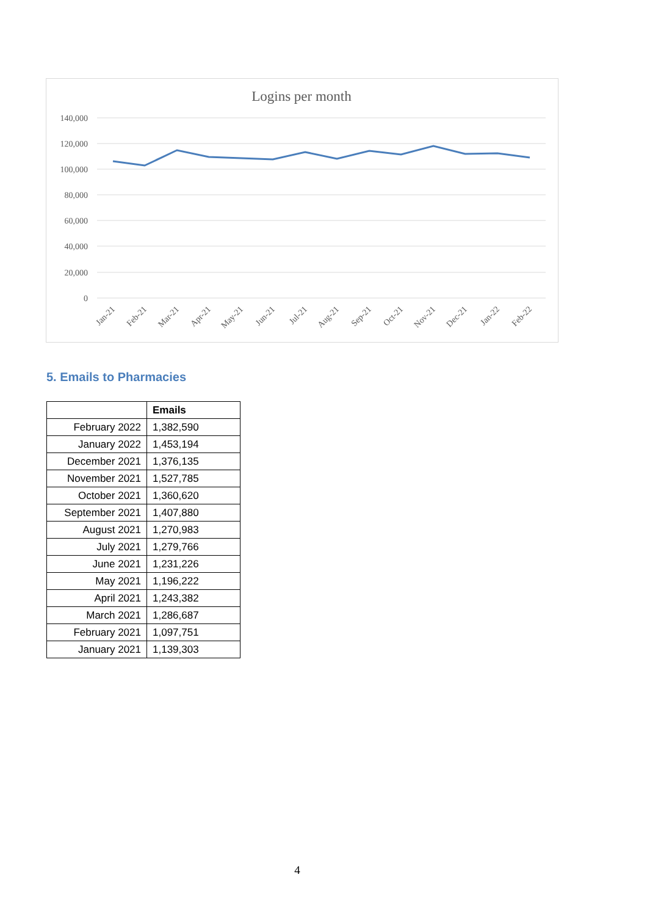Logins per month
140,000
120,000
100,000
80,000
60,000
40,000
20,000
0
Jan-21
Feb-21
Mar-21
Apr-21
May-21
Jun-21
Jul-21
Aug-21
Sep-21
Oct-21
Nov-21
Dec-21
Jan-22
Feb-22
5. Emails to Pharmacies
| | Emails |
| February 2022 | 1,382,590 |
| January 2022 | 1,453,194 |
| December 2021 | 1,376,135 |
| November 2021 | 1,527,785 |
| October 2021 | 1,360,620 |
| September 2021 | 1,407,880 |
| August 2021 | 1,270,983 |
| July 2021 | 1,279,766 |
| June 2021 | 1,231,226 |
| May 2021 | 1,196,222 |
| April 2021 | 1,243,382 |
| March 2021 | 1,286,687 |
| February 2021 | 1,097,751 |
| January 2021 | 1,139,303 |
4